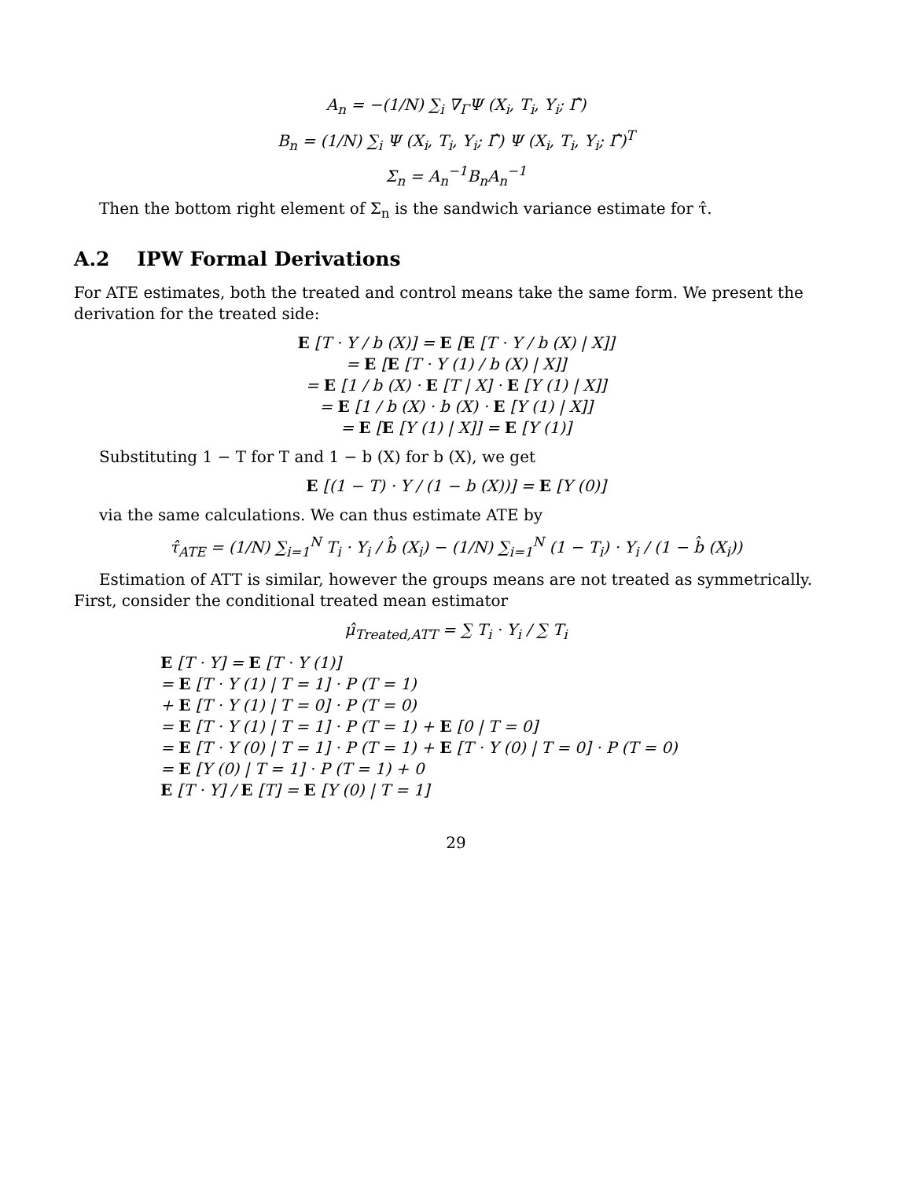A<sub>n</sub> = −(1/N) ∑<sub>i</sub> ∇<sub>Γ</sub>Ψ (X<sub>i</sub>, T<sub>i</sub>, Y<sub>i</sub>; Γ̂)
B<sub>n</sub> = (1/N) ∑<sub>i</sub> Ψ (X<sub>i</sub>, T<sub>i</sub>, Y<sub>i</sub>; Γ̂) Ψ (X<sub>i</sub>, T<sub>i</sub>, Y<sub>i</sub>; Γ̂)<sup>T</sup>
Σ<sub>n</sub> = A<sub>n</sub><sup>−1</sup>B<sub>n</sub>A<sub>n</sub><sup>−1</sup>
Then the bottom right element of Σ<sub>n</sub> is the sandwich variance estimate for τ̂.
A.2 IPW Formal Derivations
For ATE estimates, both the treated and control means take the same form. We present the derivation for the treated side:
E [T · Y / b (X)] = E [E [T · Y / b (X) | X]]
= E [E [T · Y (1) / b (X) | X]]
= E [1 / b (X) · E [T | X] · E [Y (1) | X]]
= E [1 / b (X) · b (X) · E [Y (1) | X]]
= E [E [Y (1) | X]] = E [Y (1)]
Substituting 1 − T for T and 1 − b (X) for b (X), we get
E [(1 − T) · Y / (1 − b (X))] = E [Y (0)]
via the same calculations. We can thus estimate ATE by
τ̂<sub>ATE</sub> = (1/N) ∑<sub>i=1</sub><sup>N</sup> T<sub>i</sub> · Y<sub>i</sub> / b̂ (X<sub>i</sub>) − (1/N) ∑<sub>i=1</sub><sup>N</sup> (1 − T<sub>i</sub>) · Y<sub>i</sub> / (1 − b̂ (X<sub>i</sub>))
Estimation of ATT is similar, however the groups means are not treated as symmetrically. First, consider the conditional treated mean estimator
μ̂<sub>Treated,ATT</sub> = ∑ T<sub>i</sub> · Y<sub>i</sub> / ∑ T<sub>i</sub>
E [T · Y] = E [T · Y (1)]
= E [T · Y (1) | T = 1] · P (T = 1)
+ E [T · Y (1) | T = 0] · P (T = 0)
= E [T · Y (1) | T = 1] · P (T = 1) + E [0 | T = 0]
= E [T · Y (0) | T = 1] · P (T = 1) + E [T · Y (0) | T = 0] · P (T = 0)
= E [Y (0) | T = 1] · P (T = 1) + 0
E [T · Y] / E [T] = E [Y (0) | T = 1]
29